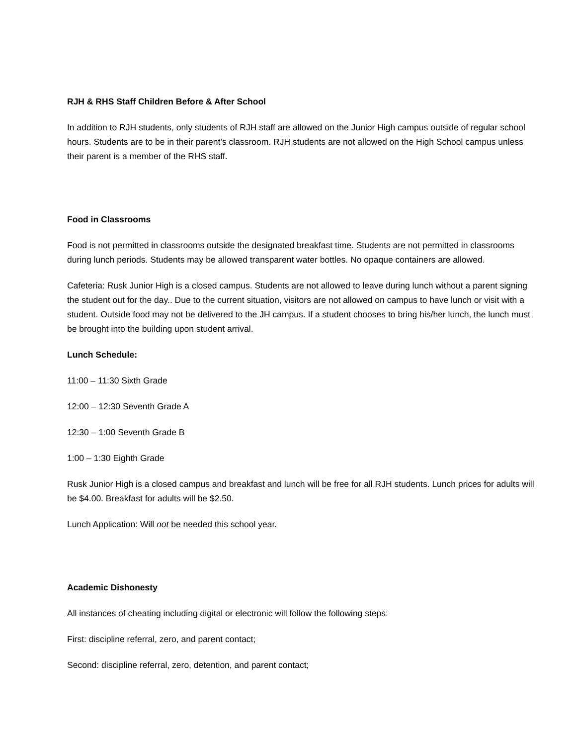RJH & RHS Staff Children Before & After School
In addition to RJH students, only students of RJH staff are allowed on the Junior High campus outside of regular school hours. Students are to be in their parent’s classroom. RJH students are not allowed on the High School campus unless their parent is a member of the RHS staff.
Food in Classrooms
Food is not permitted in classrooms outside the designated breakfast time. Students are not permitted in classrooms during lunch periods. Students may be allowed transparent water bottles. No opaque containers are allowed.
Cafeteria: Rusk Junior High is a closed campus. Students are not allowed to leave during lunch without a parent signing the student out for the day.. Due to the current situation, visitors are not allowed on campus to have lunch or visit with a student. Outside food may not be delivered to the JH campus. If a student chooses to bring his/her lunch, the lunch must be brought into the building upon student arrival.
Lunch Schedule:
11:00 – 11:30 Sixth Grade
12:00 – 12:30 Seventh Grade A
12:30 – 1:00 Seventh Grade B
1:00 – 1:30 Eighth Grade
Rusk Junior High is a closed campus and breakfast and lunch will be free for all RJH students. Lunch prices for adults will be $4.00. Breakfast for adults will be $2.50.
Lunch Application: Will not be needed this school year.
Academic Dishonesty
All instances of cheating including digital or electronic will follow the following steps:
First: discipline referral, zero, and parent contact;
Second: discipline referral, zero, detention, and parent contact;